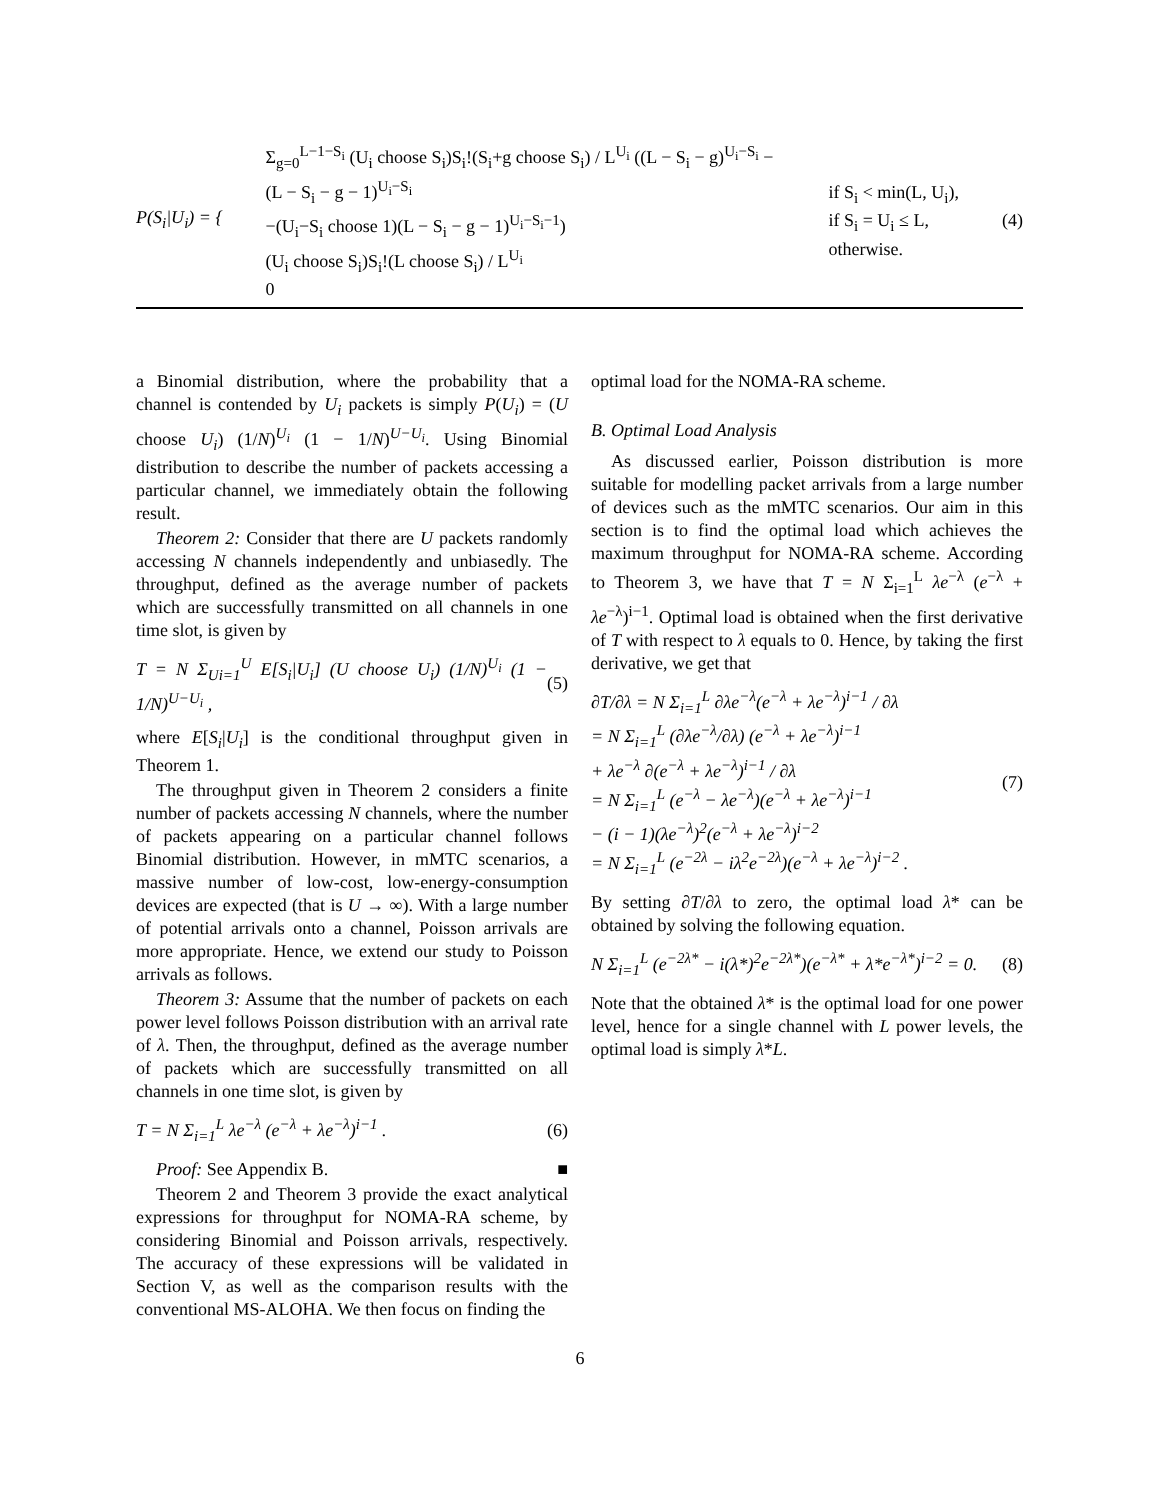P(S<sub>i</sub>|U<sub>i</sub>) = {
Σ<sub>g=0</sub><sup>L−1−S<sub>i</sub></sup> (U<sub>i</sub> choose S<sub>i</sub>)S<sub>i</sub>!(S<sub>i</sub>+g choose S<sub>i</sub>) / L<sup>U<sub>i</sub></sup> ((L − S<sub>i</sub> − g)<sup>U<sub>i</sub>−S<sub>i</sub></sup> − (L − S<sub>i</sub> − g − 1)<sup>U<sub>i</sub>−S<sub>i</sub></sup>
−(U<sub>i</sub>−S<sub>i</sub> choose 1)(L − S<sub>i</sub> − g − 1)<sup>U<sub>i</sub>−S<sub>i</sub>−1</sup>)
(U<sub>i</sub> choose S<sub>i</sub>)S<sub>i</sub>!(L choose S<sub>i</sub>) / L<sup>U<sub>i</sub></sup>
0
if S<sub>i</sub> < min(L, U<sub>i</sub>),
if S<sub>i</sub> = U<sub>i</sub> ≤ L,
otherwise.
(4)
a Binomial distribution, where the probability that a channel is contended by U<sub>i</sub> packets is simply P(U<sub>i</sub>) = (U choose U<sub>i</sub>) (1/N)<sup>U<sub>i</sub></sup> (1 − 1/N)<sup>U−U<sub>i</sub></sup>. Using Binomial distribution to describe the number of packets accessing a particular channel, we immediately obtain the following result.
Theorem 2: Consider that there are U packets randomly accessing N channels independently and unbiasedly. The throughput, defined as the average number of packets which are successfully transmitted on all channels in one time slot, is given by
T = N Σ<sub>Ui=1</sub><sup>U</sup> E[S<sub>i</sub>|U<sub>i</sub>] (U choose U<sub>i</sub>) (1/N)<sup>U<sub>i</sub></sup> (1 − 1/N)<sup>U−U<sub>i</sub></sup> , (5)
where E[S<sub>i</sub>|U<sub>i</sub>] is the conditional throughput given in Theorem 1.
The throughput given in Theorem 2 considers a finite number of packets accessing N channels, where the number of packets appearing on a particular channel follows Binomial distribution. However, in mMTC scenarios, a massive number of low-cost, low-energy-consumption devices are expected (that is U → ∞). With a large number of potential arrivals onto a channel, Poisson arrivals are more appropriate. Hence, we extend our study to Poisson arrivals as follows.
Theorem 3: Assume that the number of packets on each power level follows Poisson distribution with an arrival rate of λ. Then, the throughput, defined as the average number of packets which are successfully transmitted on all channels in one time slot, is given by
T = N Σ<sub>i=1</sub><sup>L</sup> λe<sup>−λ</sup> (e<sup>−λ</sup> + λe<sup>−λ</sup>)<sup>i−1</sup> . (6)
Proof: See Appendix B. ■
Theorem 2 and Theorem 3 provide the exact analytical expressions for throughput for NOMA-RA scheme, by considering Binomial and Poisson arrivals, respectively. The accuracy of these expressions will be validated in Section V, as well as the comparison results with the conventional MS-ALOHA. We then focus on finding the
optimal load for the NOMA-RA scheme.
B. Optimal Load Analysis
As discussed earlier, Poisson distribution is more suitable for modelling packet arrivals from a large number of devices such as the mMTC scenarios. Our aim in this section is to find the optimal load which achieves the maximum throughput for NOMA-RA scheme. According to Theorem 3, we have that T = N Σ<sub>i=1</sub><sup>L</sup> λe<sup>−λ</sup> (e<sup>−λ</sup> + λe<sup>−λ</sup>)<sup>i−1</sup>. Optimal load is obtained when the first derivative of T with respect to λ equals to 0. Hence, by taking the first derivative, we get that
∂T/∂λ = N Σ<sub>i=1</sub><sup>L</sup> ∂λe<sup>−λ</sup>(e<sup>−λ</sup> + λe<sup>−λ</sup>)<sup>i−1</sup> / ∂λ
= N Σ<sub>i=1</sub><sup>L</sup> (∂λe<sup>−λ</sup>/∂λ) (e<sup>−λ</sup> + λe<sup>−λ</sup>)<sup>i−1</sup>
+ λe<sup>−λ</sup> ∂(e<sup>−λ</sup> + λe<sup>−λ</sup>)<sup>i−1</sup> / ∂λ
= N Σ<sub>i=1</sub><sup>L</sup> (e<sup>−λ</sup> − λe<sup>−λ</sup>)(e<sup>−λ</sup> + λe<sup>−λ</sup>)<sup>i−1</sup>
− (i − 1)(λe<sup>−λ</sup>)<sup>2</sup>(e<sup>−λ</sup> + λe<sup>−λ</sup>)<sup>i−2</sup>
= N Σ<sub>i=1</sub><sup>L</sup> (e<sup>−2λ</sup> − iλ<sup>2</sup>e<sup>−2λ</sup>)(e<sup>−λ</sup> + λe<sup>−λ</sup>)<sup>i−2</sup> . (7)
By setting ∂T/∂λ to zero, the optimal load λ* can be obtained by solving the following equation.
N Σ<sub>i=1</sub><sup>L</sup> (e<sup>−2λ*</sup> − i(λ*)<sup>2</sup>e<sup>−2λ*</sup>)(e<sup>−λ*</sup> + λ*e<sup>−λ*</sup>)<sup>i−2</sup> = 0. (8)
Note that the obtained λ* is the optimal load for one power level, hence for a single channel with L power levels, the optimal load is simply λ*L.
6